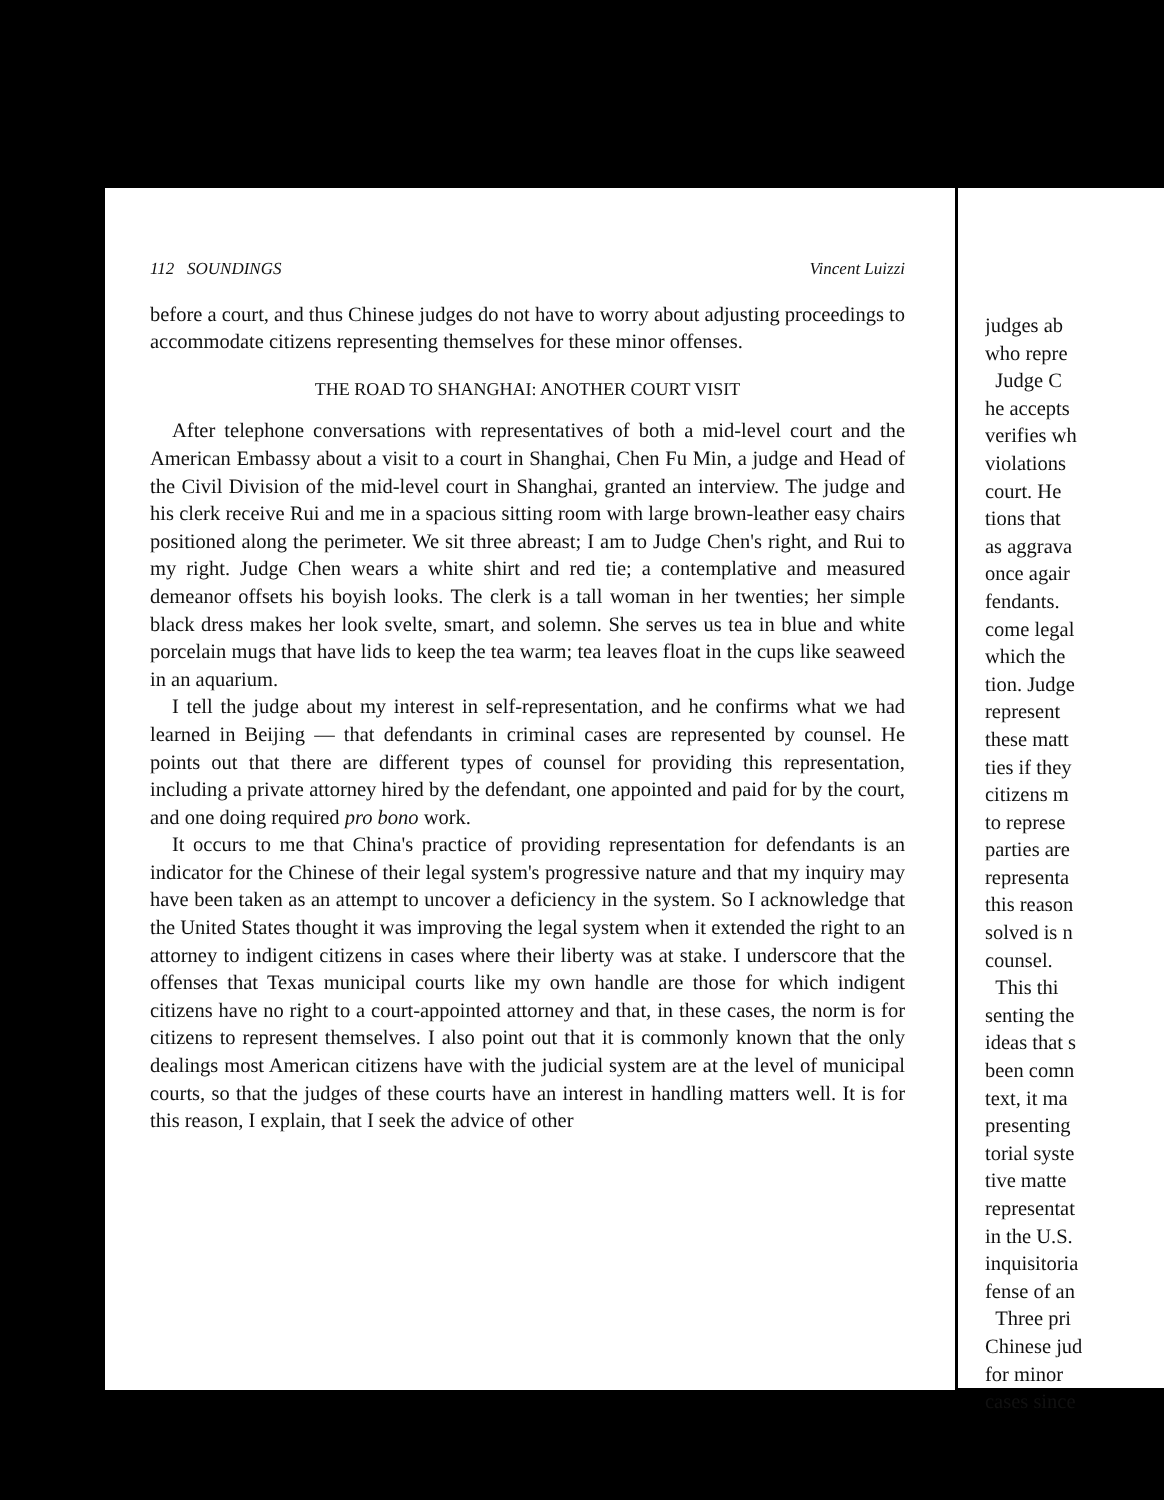112 SOUNDINGS Vincent Luizzi
before a court, and thus Chinese judges do not have to worry about adjusting proceedings to accommodate citizens representing themselves for these minor offenses.
THE ROAD TO SHANGHAI: ANOTHER COURT VISIT
After telephone conversations with representatives of both a mid-level court and the American Embassy about a visit to a court in Shanghai, Chen Fu Min, a judge and Head of the Civil Division of the mid-level court in Shanghai, granted an interview. The judge and his clerk receive Rui and me in a spacious sitting room with large brown-leather easy chairs positioned along the perimeter. We sit three abreast; I am to Judge Chen's right, and Rui to my right. Judge Chen wears a white shirt and red tie; a contemplative and measured demeanor offsets his boyish looks. The clerk is a tall woman in her twenties; her simple black dress makes her look svelte, smart, and solemn. She serves us tea in blue and white porcelain mugs that have lids to keep the tea warm; tea leaves float in the cups like seaweed in an aquarium.
I tell the judge about my interest in self-representation, and he confirms what we had learned in Beijing — that defendants in criminal cases are represented by counsel. He points out that there are different types of counsel for providing this representation, including a private attorney hired by the defendant, one appointed and paid for by the court, and one doing required pro bono work.
It occurs to me that China's practice of providing representation for defendants is an indicator for the Chinese of their legal system's progressive nature and that my inquiry may have been taken as an attempt to uncover a deficiency in the system. So I acknowledge that the United States thought it was improving the legal system when it extended the right to an attorney to indigent citizens in cases where their liberty was at stake. I underscore that the offenses that Texas municipal courts like my own handle are those for which indigent citizens have no right to a court-appointed attorney and that, in these cases, the norm is for citizens to represent themselves. I also point out that it is commonly known that the only dealings most American citizens have with the judicial system are at the level of municipal courts, so that the judges of these courts have an interest in handling matters well. It is for this reason, I explain, that I seek the advice of other
judges ab
who repre
Judge C
he accepts
verifies wh
violations
court. He
tions that
as aggrava
once agair
fendants.
come legal
which the
tion. Judge
represent
these matt
ties if they
citizens m
to represe
parties are
representa
this reason
solved is n
counsel.
This thi
senting the
ideas that s
been comn
text, it ma
presenting
torial syste
tive matte
representat
in the U.S.
inquisitoria
fense of an
Three pri
Chinese jud
for minor
cases since